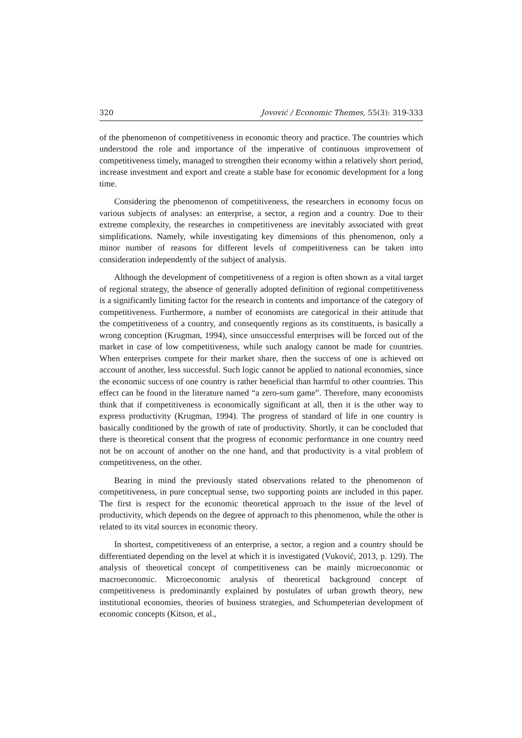320 Jovović / Economic Themes, 55(3): 319-333
of the phenomenon of competitiveness in economic theory and practice. The countries which understood the role and importance of the imperative of continuous improvement of competitiveness timely, managed to strengthen their economy within a relatively short period, increase investment and export and create a stable base for economic development for a long time.
Considering the phenomenon of competitiveness, the researchers in economy focus on various subjects of analyses: an enterprise, a sector, a region and a country. Due to their extreme complexity, the researches in competitiveness are inevitably associated with great simplifications. Namely, while investigating key dimensions of this phenomenon, only a minor number of reasons for different levels of competitiveness can be taken into consideration independently of the subject of analysis.
Although the development of competitiveness of a region is often shown as a vital target of regional strategy, the absence of generally adopted definition of regional competitiveness is a significantly limiting factor for the research in contents and importance of the category of competitiveness. Furthermore, a number of economists are categorical in their attitude that the competitiveness of a country, and consequently regions as its constituents, is basically a wrong conception (Krugman, 1994), since unsuccessful enterprises will be forced out of the market in case of low competitiveness, while such analogy cannot be made for countries. When enterprises compete for their market share, then the success of one is achieved on account of another, less successful. Such logic cannot be applied to national economies, since the economic success of one country is rather beneficial than harmful to other countries. This effect can be found in the literature named “a zero-sum game”. Therefore, many economists think that if competitiveness is economically significant at all, then it is the other way to express productivity (Krugman, 1994). The progress of standard of life in one country is basically conditioned by the growth of rate of productivity. Shortly, it can be concluded that there is theoretical consent that the progress of economic performance in one country need not be on account of another on the one hand, and that productivity is a vital problem of competitiveness, on the other.
Bearing in mind the previously stated observations related to the phenomenon of competitiveness, in pure conceptual sense, two supporting points are included in this paper. The first is respect for the economic theoretical approach to the issue of the level of productivity, which depends on the degree of approach to this phenomenon, while the other is related to its vital sources in economic theory.
In shortest, competitiveness of an enterprise, a sector, a region and a country should be differentiated depending on the level at which it is investigated (Vuković, 2013, p. 129). The analysis of theoretical concept of competitiveness can be mainly microeconomic or macroeconomic. Microeconomic analysis of theoretical background concept of competitiveness is predominantly explained by postulates of urban growth theory, new institutional economies, theories of business strategies, and Schumpeterian development of economic concepts (Kitson, et al.,